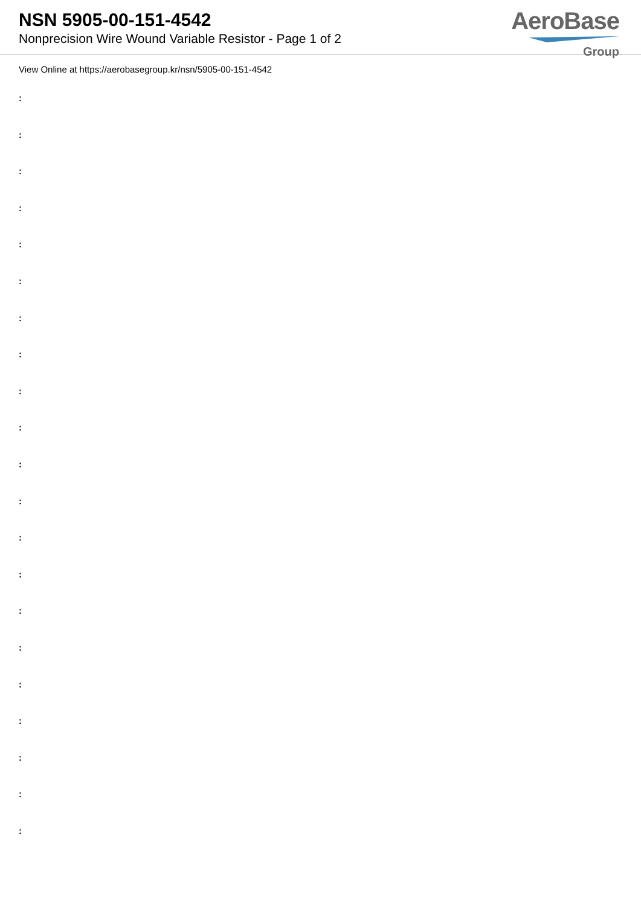NSN 5905-00-151-4542
Nonprecision Wire Wound Variable Resistor - Page 1 of 2
AeroBase
Group
View Online at https://aerobasegroup.kr/nsn/5905-00-151-4542
:
:
:
:
:
:
:
:
:
:
:
:
:
:
:
:
:
:
:
:
: